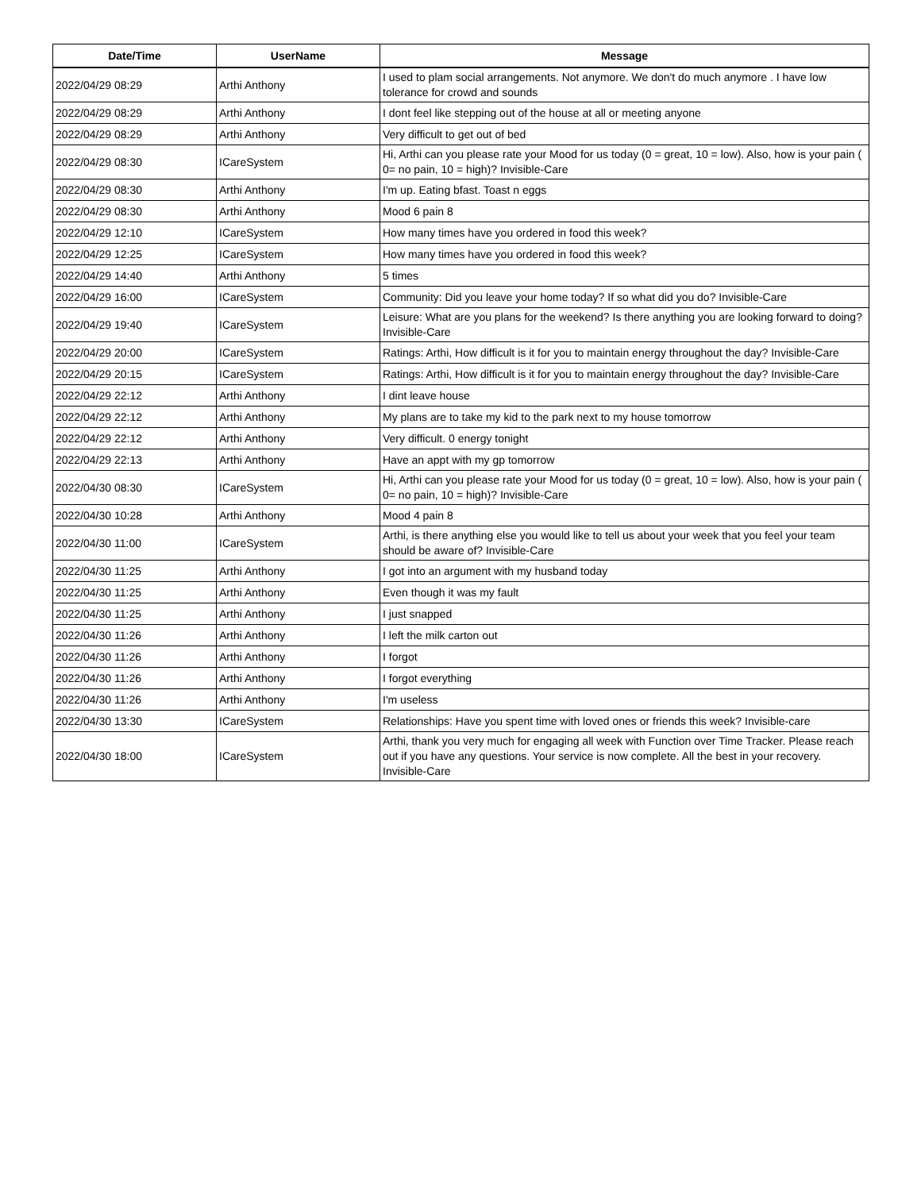| Date/Time | UserName | Message |
| --- | --- | --- |
| 2022/04/29 08:29 | Arthi Anthony | I used to plam social arrangements. Not anymore. We don't do much anymore . I have low tolerance for crowd and sounds |
| 2022/04/29 08:29 | Arthi Anthony | I dont feel like stepping out of the house at all or meeting anyone |
| 2022/04/29 08:29 | Arthi Anthony | Very difficult to get out of bed |
| 2022/04/29 08:30 | ICareSystem | Hi, Arthi can you please rate your Mood for us today (0 = great, 10 = low). Also, how is your pain ( 0= no pain, 10 = high)? Invisible-Care |
| 2022/04/29 08:30 | Arthi Anthony | I'm up. Eating bfast. Toast n eggs |
| 2022/04/29 08:30 | Arthi Anthony | Mood 6 pain 8 |
| 2022/04/29 12:10 | ICareSystem | How many times have you ordered in food this week? |
| 2022/04/29 12:25 | ICareSystem | How many times have you ordered in food this week? |
| 2022/04/29 14:40 | Arthi Anthony | 5 times |
| 2022/04/29 16:00 | ICareSystem | Community: Did you leave your home today? If so what did you do? Invisible-Care |
| 2022/04/29 19:40 | ICareSystem | Leisure: What are you plans for the weekend? Is there anything you are looking forward to doing? Invisible-Care |
| 2022/04/29 20:00 | ICareSystem | Ratings: Arthi, How difficult is it for you to maintain energy throughout the day? Invisible-Care |
| 2022/04/29 20:15 | ICareSystem | Ratings: Arthi, How difficult is it for you to maintain energy throughout the day? Invisible-Care |
| 2022/04/29 22:12 | Arthi Anthony | I dint leave house |
| 2022/04/29 22:12 | Arthi Anthony | My plans are to take my kid to the park next to my house tomorrow |
| 2022/04/29 22:12 | Arthi Anthony | Very difficult. 0 energy tonight |
| 2022/04/29 22:13 | Arthi Anthony | Have an appt with my gp tomorrow |
| 2022/04/30 08:30 | ICareSystem | Hi, Arthi can you please rate your Mood for us today (0 = great, 10 = low). Also, how is your pain ( 0= no pain, 10 = high)? Invisible-Care |
| 2022/04/30 10:28 | Arthi Anthony | Mood 4 pain 8 |
| 2022/04/30 11:00 | ICareSystem | Arthi, is there anything else you would like to tell us about your week that you feel your team should be aware of? Invisible-Care |
| 2022/04/30 11:25 | Arthi Anthony | I got into an argument with my husband today |
| 2022/04/30 11:25 | Arthi Anthony | Even though it was my fault |
| 2022/04/30 11:25 | Arthi Anthony | I just snapped |
| 2022/04/30 11:26 | Arthi Anthony | I left the milk carton out |
| 2022/04/30 11:26 | Arthi Anthony | I forgot |
| 2022/04/30 11:26 | Arthi Anthony | I forgot everything |
| 2022/04/30 11:26 | Arthi Anthony | I'm useless |
| 2022/04/30 13:30 | ICareSystem | Relationships: Have you spent time with loved ones or friends this week? Invisible-care |
| 2022/04/30 18:00 | ICareSystem | Arthi, thank you very much for engaging all week with Function over Time Tracker. Please reach out if you have any questions. Your service is now complete. All the best in your recovery. Invisible-Care |